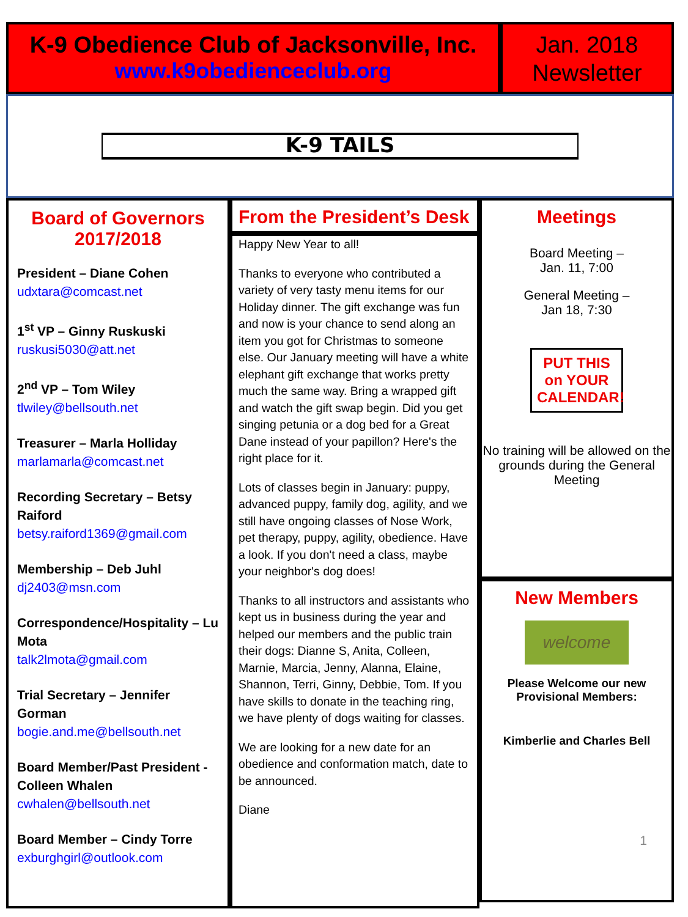K-9 Obedience Club of Jacksonville, Inc.
www.k9obedienceclub.org
Jan. 2018
Newsletter
K-9 TAILS
Board of Governors
2017/2018
President – Diane Cohen
udxtara@comcast.net
1<sup>st</sup> VP – Ginny Ruskuski
ruskusi5030@att.net
2<sup>nd</sup> VP – Tom Wiley
tlwiley@bellsouth.net
Treasurer – Marla Holliday
marlamarla@comcast.net
Recording Secretary – Betsy Raiford
betsy.raiford1369@gmail.com
Membership – Deb Juhl
dj2403@msn.com
Correspondence/Hospitality – Lu Mota
talk2lmota@gmail.com
Trial Secretary – Jennifer Gorman
bogie.and.me@bellsouth.net
Board Member/Past President - Colleen Whalen
cwhalen@bellsouth.net
Board Member – Cindy Torre
exburghgirl@outlook.com
From the President’s Desk
Happy New Year to all!
Thanks to everyone who contributed a variety of very tasty menu items for our Holiday dinner. The gift exchange was fun and now is your chance to send along an item you got for Christmas to someone else. Our January meeting will have a white elephant gift exchange that works pretty much the same way. Bring a wrapped gift and watch the gift swap begin. Did you get singing petunia or a dog bed for a Great Dane instead of your papillon? Here's the right place for it.
Lots of classes begin in January: puppy, advanced puppy, family dog, agility, and we still have ongoing classes of Nose Work, pet therapy, puppy, agility, obedience. Have a look. If you don't need a class, maybe your neighbor's dog does!
Thanks to all instructors and assistants who kept us in business during the year and helped our members and the public train their dogs: Dianne S, Anita, Colleen, Marnie, Marcia, Jenny, Alanna, Elaine, Shannon, Terri, Ginny, Debbie, Tom. If you have skills to donate in the teaching ring, we have plenty of dogs waiting for classes.
We are looking for a new date for an obedience and conformation match, date to be announced.
Diane
Meetings
Board Meeting –
Jan. 11, 7:00
General Meeting –
Jan 18, 7:30
PUT THIS on YOUR CALENDAR!
No training will be allowed on the grounds during the General Meeting
New Members
welcome
Please Welcome our new
Provisional Members:
Kimberlie and Charles Bell
1